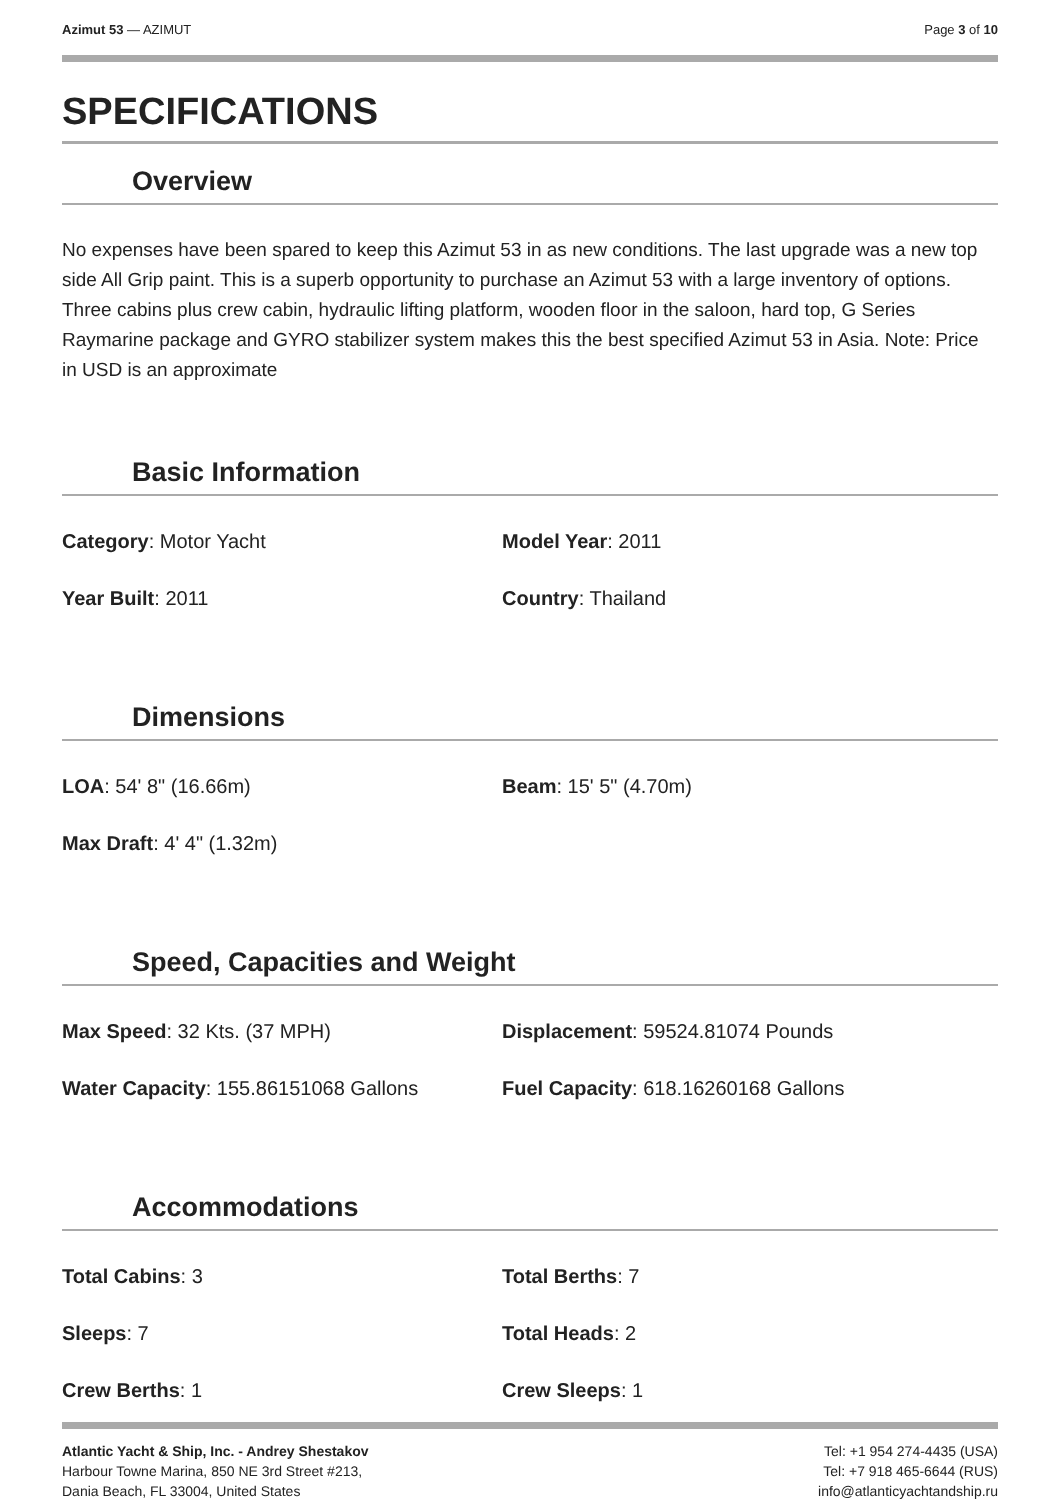Azimut 53 — AZIMUT Page 3 of 10
SPECIFICATIONS
Overview
No expenses have been spared to keep this Azimut 53 in as new conditions. The last upgrade was a new top side All Grip paint. This is a superb opportunity to purchase an Azimut 53 with a large inventory of options. Three cabins plus crew cabin, hydraulic lifting platform, wooden floor in the saloon, hard top, G Series Raymarine package and GYRO stabilizer system makes this the best specified Azimut 53 in Asia. Note: Price in USD is an approximate
Basic Information
Category: Motor Yacht
Model Year: 2011
Year Built: 2011
Country: Thailand
Dimensions
LOA: 54' 8" (16.66m)
Beam: 15' 5" (4.70m)
Max Draft: 4' 4" (1.32m)
Speed, Capacities and Weight
Max Speed: 32 Kts. (37 MPH)
Displacement: 59524.81074 Pounds
Water Capacity: 155.86151068 Gallons
Fuel Capacity: 618.16260168 Gallons
Accommodations
Total Cabins: 3
Total Berths: 7
Sleeps: 7
Total Heads: 2
Crew Berths: 1
Crew Sleeps: 1
Atlantic Yacht & Ship, Inc. - Andrey Shestakov
Harbour Towne Marina, 850 NE 3rd Street #213,
Dania Beach, FL 33004, United States
Tel: +1 954 274-4435 (USA)
Tel: +7 918 465-6644 (RUS)
info@atlanticyachtandship.ru